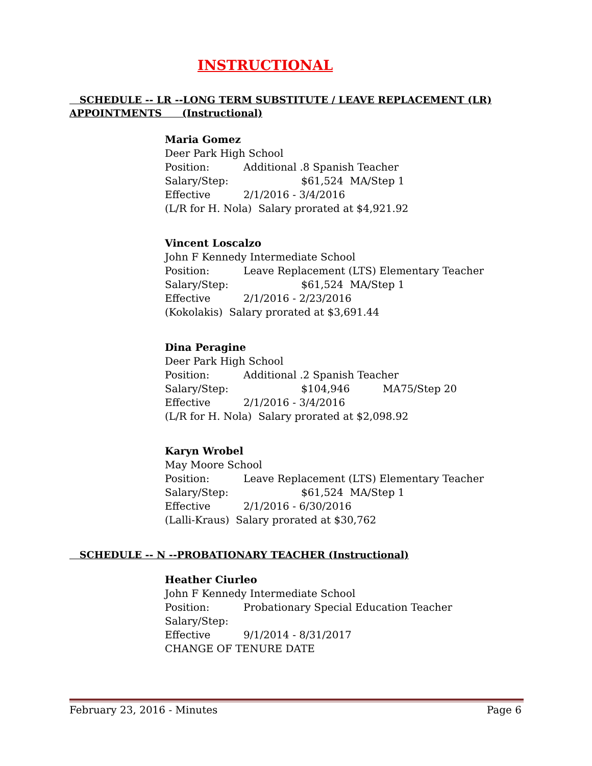INSTRUCTIONAL
SCHEDULE -- LR --LONG TERM SUBSTITUTE / LEAVE REPLACEMENT (LR)
APPOINTMENTS (Instructional)
Maria Gomez
Deer Park High School
Position: Additional .8 Spanish Teacher
Salary/Step: $61,524 MA/Step 1
Effective 2/1/2016 - 3/4/2016
(L/R for H. Nola) Salary prorated at $4,921.92
Vincent Loscalzo
John F Kennedy Intermediate School
Position: Leave Replacement (LTS) Elementary Teacher
Salary/Step: $61,524 MA/Step 1
Effective 2/1/2016 - 2/23/2016
(Kokolakis) Salary prorated at $3,691.44
Dina Peragine
Deer Park High School
Position: Additional .2 Spanish Teacher
Salary/Step: $104,946 MA75/Step 20
Effective 2/1/2016 - 3/4/2016
(L/R for H. Nola) Salary prorated at $2,098.92
Karyn Wrobel
May Moore School
Position: Leave Replacement (LTS) Elementary Teacher
Salary/Step: $61,524 MA/Step 1
Effective 2/1/2016 - 6/30/2016
(Lalli-Kraus) Salary prorated at $30,762
SCHEDULE -- N --PROBATIONARY TEACHER (Instructional)
Heather Ciurleo
John F Kennedy Intermediate School
Position: Probationary Special Education Teacher
Salary/Step:
Effective 9/1/2014 - 8/31/2017
CHANGE OF TENURE DATE
February 23, 2016 - Minutes Page 6